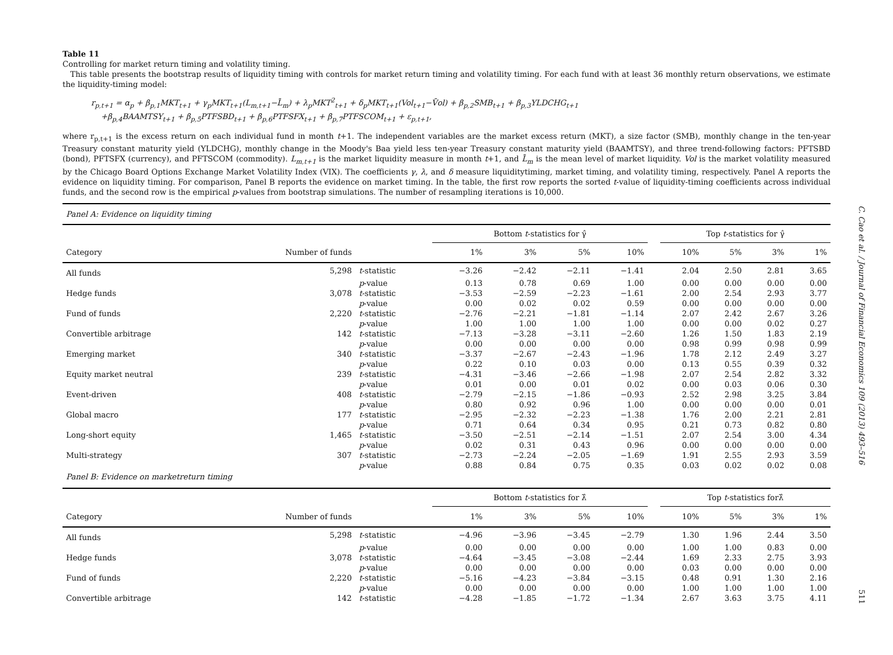Table 11
Controlling for market return timing and volatility timing.
This table presents the bootstrap results of liquidity timing with controls for market return timing and volatility timing. For each fund with at least 36 monthly return observations, we estimate the liquidity-timing model:
r<sub>p,t+1</sub> = α<sub>p</sub> + β<sub>p,1</sub>MKT<sub>t+1</sub> + γ<sub>p</sub>MKT<sub>t+1</sub>(L<sub>m,t+1</sub>−L̄<sub>m</sub>) + λ<sub>p</sub>MKT<sup>2</sup><sub>t+1</sub> + δ<sub>p</sub>MKT<sub>t+1</sub>(Vol<sub>t+1</sub>−V̄ol) + β<sub>p,2</sub>SMB<sub>t+1</sub> + β<sub>p,3</sub>YLDCHG<sub>t+1</sub>
+β<sub>p,4</sub>BAAMTSY<sub>t+1</sub> + β<sub>p,5</sub>PTFSBD<sub>t+1</sub> + β<sub>p,6</sub>PTFSFX<sub>t+1</sub> + β<sub>p,7</sub>PTFSCOM<sub>t+1</sub> + ε<sub>p,t+1</sub>,
where r<sub>p,t+1</sub> is the excess return on each individual fund in month t+1. The independent variables are the market excess return (MKT), a size factor (SMB), monthly change in the ten-year Treasury constant maturity yield (YLDCHG), monthly change in the Moody's Baa yield less ten-year Treasury constant maturity yield (BAAMTSY), and three trend-following factors: PFTSBD (bond), PFTSFX (currency), and PFTSCOM (commodity). L<sub>m,t+1</sub> is the market liquidity measure in month t+1, and L̄<sub>m</sub> is the mean level of market liquidity. Vol is the market volatility measured by the Chicago Board Options Exchange Market Volatility Index (VIX). The coefficients γ, λ, and δ measure liquiditytiming, market timing, and volatility timing, respectively. Panel A reports the evidence on liquidity timing. For comparison, Panel B reports the evidence on market timing. In the table, the first row reports the sorted t-value of liquidity-timing coefficients across individual funds, and the second row is the empirical p-values from bootstrap simulations. The number of resampling iterations is 10,000.
| Panel A: Evidence on liquidity timing | | | | | | | | | | | |
| | | | Bottom t -statistics for γ̂ | | | | | Top t -statistics for γ̂ | | | |
| Category | Number of funds | | 1% | 3% | 5% | 10% | | 10% | 5% | 3% | 1% |
| All funds | 5,298 | t -statistic | −3.26 | −2.42 | −2.11 | −1.41 | | 2.04 | 2.50 | 2.81 | 3.65 |
| | | p -value | 0.13 | 0.78 | 0.69 | 1.00 | | 0.00 | 0.00 | 0.00 | 0.00 |
| Hedge funds | 3,078 | t -statistic | −3.53 | −2.59 | −2.23 | −1.61 | | 2.00 | 2.54 | 2.93 | 3.77 |
| | | p -value | 0.00 | 0.02 | 0.02 | 0.59 | | 0.00 | 0.00 | 0.00 | 0.00 |
| Fund of funds | 2,220 | t -statistic | −2.76 | −2.21 | −1.81 | −1.14 | | 2.07 | 2.42 | 2.67 | 3.26 |
| | | p -value | 1.00 | 1.00 | 1.00 | 1.00 | | 0.00 | 0.00 | 0.02 | 0.27 |
| Convertible arbitrage | 142 | t -statistic | −7.13 | −3.28 | −3.11 | −2.60 | | 1.26 | 1.50 | 1.83 | 2.19 |
| | | p -value | 0.00 | 0.00 | 0.00 | 0.00 | | 0.98 | 0.99 | 0.98 | 0.99 |
| Emerging market | 340 | t -statistic | −3.37 | −2.67 | −2.43 | −1.96 | | 1.78 | 2.12 | 2.49 | 3.27 |
| | | p -value | 0.22 | 0.10 | 0.03 | 0.00 | | 0.13 | 0.55 | 0.39 | 0.32 |
| Equity market neutral | 239 | t -statistic | −4.31 | −3.46 | −2.66 | −1.98 | | 2.07 | 2.54 | 2.82 | 3.32 |
| | | p -value | 0.01 | 0.00 | 0.01 | 0.02 | | 0.00 | 0.03 | 0.06 | 0.30 |
| Event-driven | 408 | t -statistic | −2.79 | −2.15 | −1.86 | −0.93 | | 2.52 | 2.98 | 3.25 | 3.84 |
| | | p -value | 0.80 | 0.92 | 0.96 | 1.00 | | 0.00 | 0.00 | 0.00 | 0.01 |
| Global macro | 177 | t -statistic | −2.95 | −2.32 | −2.23 | −1.38 | | 1.76 | 2.00 | 2.21 | 2.81 |
| | | p -value | 0.71 | 0.64 | 0.34 | 0.95 | | 0.21 | 0.73 | 0.82 | 0.80 |
| Long-short equity | 1,465 | t -statistic | −3.50 | −2.51 | −2.14 | −1.51 | | 2.07 | 2.54 | 3.00 | 4.34 |
| | | p -value | 0.02 | 0.31 | 0.43 | 0.96 | | 0.00 | 0.00 | 0.00 | 0.00 |
| Multi-strategy | 307 | t -statistic | −2.73 | −2.24 | −2.05 | −1.69 | | 1.91 | 2.55 | 2.93 | 3.59 |
| | | p -value | 0.88 | 0.84 | 0.75 | 0.35 | | 0.03 | 0.02 | 0.02 | 0.08 |
| Panel B: Evidence on marketreturn timing | | | | | | | | | | | |
| | | | Bottom t -statistics for λ̂ | | | | | Top t -statistics forλ̂ | | | |
| Category | Number of funds | | 1% | 3% | 5% | 10% | | 10% | 5% | 3% | 1% |
| All funds | 5,298 | t -statistic | −4.96 | −3.96 | −3.45 | −2.79 | | 1.30 | 1.96 | 2.44 | 3.50 |
| | | p -value | 0.00 | 0.00 | 0.00 | 0.00 | | 1.00 | 1.00 | 0.83 | 0.00 |
| Hedge funds | 3,078 | t -statistic | −4.64 | −3.45 | −3.08 | −2.44 | | 1.69 | 2.33 | 2.75 | 3.93 |
| | | p -value | 0.00 | 0.00 | 0.00 | 0.00 | | 0.03 | 0.00 | 0.00 | 0.00 |
| Fund of funds | 2,220 | t -statistic | −5.16 | −4.23 | −3.84 | −3.15 | | 0.48 | 0.91 | 1.30 | 2.16 |
| | | p -value | 0.00 | 0.00 | 0.00 | 0.00 | | 1.00 | 1.00 | 1.00 | 1.00 |
| Convertible arbitrage | 142 | t -statistic | −4.28 | −1.85 | −1.72 | −1.34 | | 2.67 | 3.63 | 3.75 | 4.11 |
C. Cao et al. / Journal of Financial Economics 109 (2013) 493–516
511